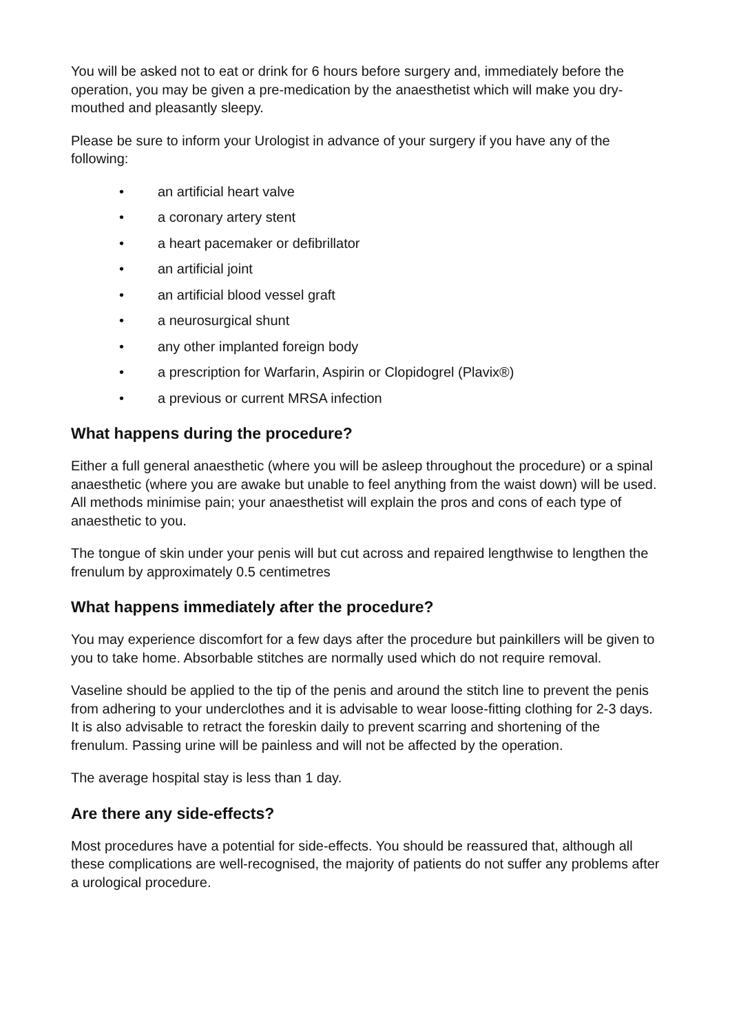You will be asked not to eat or drink for 6 hours before surgery and, immediately before the operation, you may be given a pre-medication by the anaesthetist which will make you dry-mouthed and pleasantly sleepy.
Please be sure to inform your Urologist in advance of your surgery if you have any of the following:
• an artificial heart valve
• a coronary artery stent
• a heart pacemaker or defibrillator
• an artificial joint
• an artificial blood vessel graft
• a neurosurgical shunt
• any other implanted foreign body
• a prescription for Warfarin, Aspirin or Clopidogrel (Plavix®)
• a previous or current MRSA infection
What happens during the procedure?
Either a full general anaesthetic (where you will be asleep throughout the procedure) or a spinal anaesthetic (where you are awake but unable to feel anything from the waist down) will be used. All methods minimise pain; your anaesthetist will explain the pros and cons of each type of anaesthetic to you.
The tongue of skin under your penis will but cut across and repaired lengthwise to lengthen the frenulum by approximately 0.5 centimetres
What happens immediately after the procedure?
You may experience discomfort for a few days after the procedure but painkillers will be given to you to take home. Absorbable stitches are normally used which do not require removal.
Vaseline should be applied to the tip of the penis and around the stitch line to prevent the penis from adhering to your underclothes and it is advisable to wear loose-fitting clothing for 2-3 days. It is also advisable to retract the foreskin daily to prevent scarring and shortening of the frenulum. Passing urine will be painless and will not be affected by the operation.
The average hospital stay is less than 1 day.
Are there any side-effects?
Most procedures have a potential for side-effects. You should be reassured that, although all these complications are well-recognised, the majority of patients do not suffer any problems after a urological procedure.